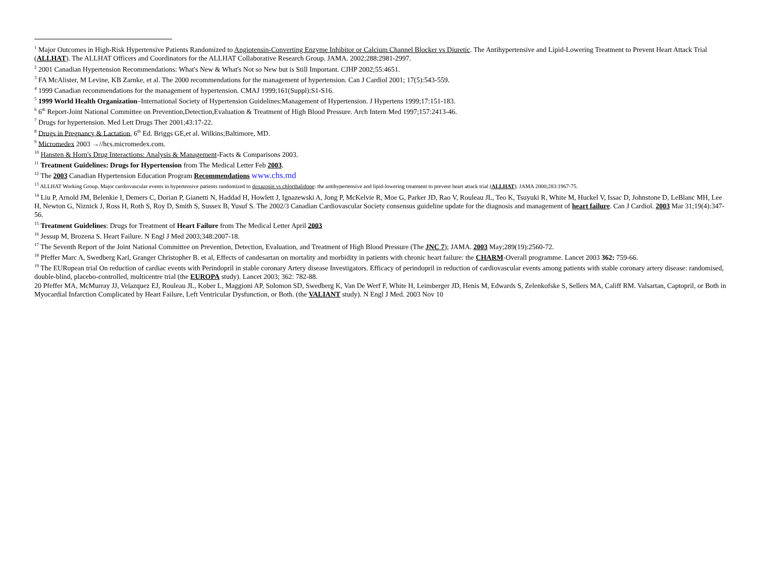<sup>1</sup> Major Outcomes in High-Risk Hypertensive Patients Randomized to Angiotensin-Converting Enzyme Inhibitor or Calcium Channel Blocker vs Diuretic. The Antihypertensive and Lipid-Lowering Treatment to Prevent Heart Attack Trial (ALLHAT). The ALLHAT Officers and Coordinators for the ALLHAT Collaborative Research Group. JAMA. 2002;288:2981-2997.
<sup>2</sup> 2001 Canadian Hypertension Recommendations: What's New & What's Not so New but is Still Important. CJHP 2002;55:4651.
<sup>3</sup> FA McAlister, M Levine, KB Zarnke, et al. The 2000 recommendations for the management of hypertension. Can J Cardiol 2001; 17(5):543-559.
<sup>4</sup> 1999 Canadian recommendations for the management of hypertension. CMAJ 1999;161(Suppl):S1-S16.
<sup>5</sup> 1999 World Health Organization–International Society of Hypertension Guidelines:Management of Hypertension. J Hypertens 1999;17:151-183.
<sup>6</sup> 6<sup>th</sup> Report-Joint National Committee on Prevention,Detection,Evaluation & Treatment of High Blood Pressure. Arch Intern Med 1997;157:2413-46.
<sup>7</sup> Drugs for hypertension. Med Lett Drugs Ther 2001;43:17-22.
<sup>8</sup> Drugs in Pregnancy & Lactation, 6<sup>th</sup> Ed. Briggs GE,et al. Wilkins;Baltimore, MD.
<sup>9</sup> Micromedex 2003 →//hcs.micromedex.com.
<sup>10</sup> Hansten & Horn's Drug Interactions: Analysis & Management-Facts & Comparisons 2003.
<sup>11</sup> Treatment Guidelines: Drugs for Hypertension from The Medical Letter Feb 2003.
<sup>12</sup> The 2003 Canadian Hypertension Education Program Recommendations www.chs.md
<sup>13</sup> ALLHAT Working Group. Major cardiovascular events in hypertensive patients randomized to doxazosin vs chlorthalidone: the antihypertensive and lipid-lowering treatment to prevent heart attack trial (ALLHAT). JAMA 2000;283:1967-75.
<sup>14</sup> Liu P, Arnold JM, Belenkie I, Demers C, Dorian P, Gianetti N, Haddad H, Howlett J, Ignazewski A, Jong P, McKelvie R, Moe G, Parker JD, Rao V, Rouleau JL, Teo K, Tsuyuki R, White M, Huckel V, Issac D, Johnstone D, LeBlanc MH, Lee H, Newton G, Niznick J, Ross H, Roth S, Roy D, Smith S, Sussex B, Yusuf S. The 2002/3 Canadian Cardiovascular Society consensus guideline update for the diagnosis and management of heart failure. Can J Cardiol. 2003 Mar 31;19(4):347-56.
<sup>15</sup> Treatment Guidelines: Drugs for Treatment of Heart Failure from The Medical Letter April 2003
<sup>16</sup> Jessup M, Brozena S. Heart Failure. N Engl J Med 2003;348:2007-18.
<sup>17</sup> The Seventh Report of the Joint National Committee on Prevention, Detection, Evaluation, and Treatment of High Blood Pressure (The JNC 7); JAMA. 2003 May;289(19):2560-72.
<sup>18</sup> Pfeffer Marc A, Swedberg Karl, Granger Christopher B. et al, Effects of candesartan on mortality and morbidity in patients with chronic heart failure: the CHARM-Overall programme. Lancet 2003 362: 759-66.
<sup>19</sup> The EURopean trial On reduction of cardiac events with Perindopril in stable coronary Artery disease Investigators. Efficacy of perindopril in reduction of cardiovascular events among patients with stable coronary artery disease: randomised, double-blind, placebo-controlled, multicentre trial (the EUROPA study). Lancet 2003; 362: 782-88.
20 Pfeffer MA, McMurray JJ, Velazquez EJ, Rouleau JL, Kober L, Maggioni AP, Solomon SD, Swedberg K, Van De Werf F, White H, Leimberger JD, Henis M, Edwards S, Zelenkofske S, Sellers MA, Califf RM. Valsartan, Captopril, or Both in Myocardial Infarction Complicated by Heart Failure, Left Ventricular Dysfunction, or Both. (the VALIANT study). N Engl J Med. 2003 Nov 10